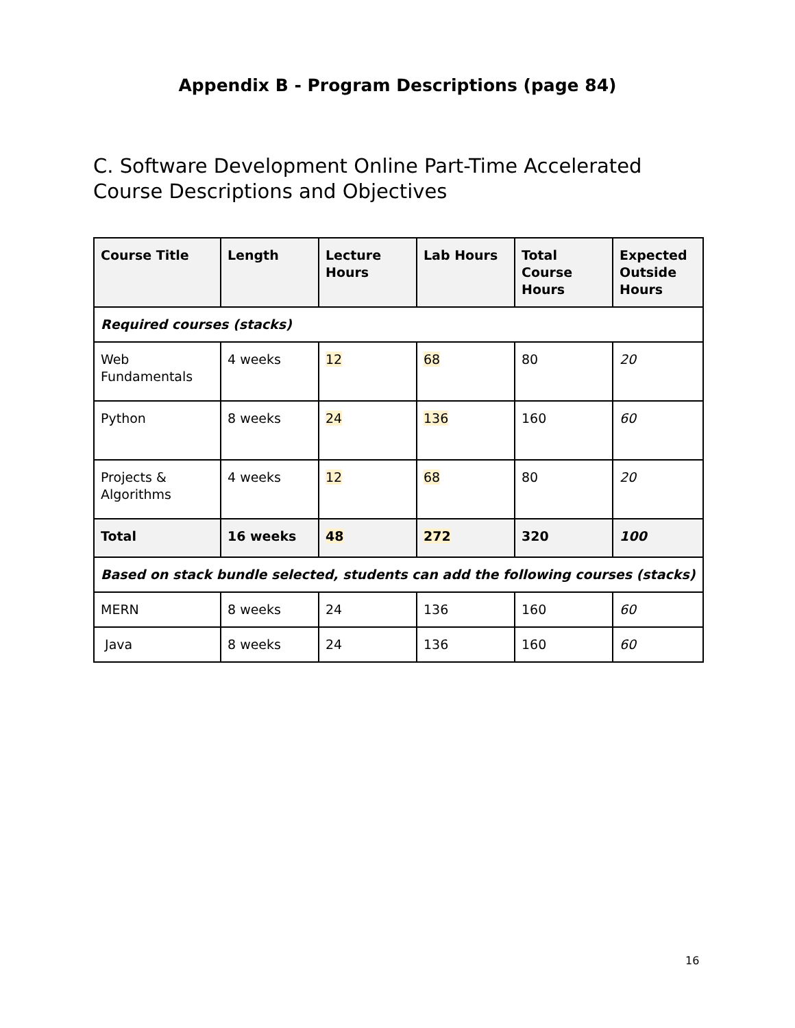Appendix B - Program Descriptions (page 84)
C. Software Development Online Part-Time Accelerated Course Descriptions and Objectives
| Course Title | Length | Lecture Hours | Lab Hours | Total Course Hours | Expected Outside Hours |
| --- | --- | --- | --- | --- | --- |
| Required courses (stacks) | | | | | |
| Web Fundamentals | 4 weeks | 12 | 68 | 80 | 20 |
| Python | 8 weeks | 24 | 136 | 160 | 60 |
| Projects & Algorithms | 4 weeks | 12 | 68 | 80 | 20 |
| Total | 16 weeks | 48 | 272 | 320 | 100 |
| Based on stack bundle selected, students can add the following courses (stacks) | | | | | |
| MERN | 8 weeks | 24 | 136 | 160 | 60 |
| Java | 8 weeks | 24 | 136 | 160 | 60 |
16